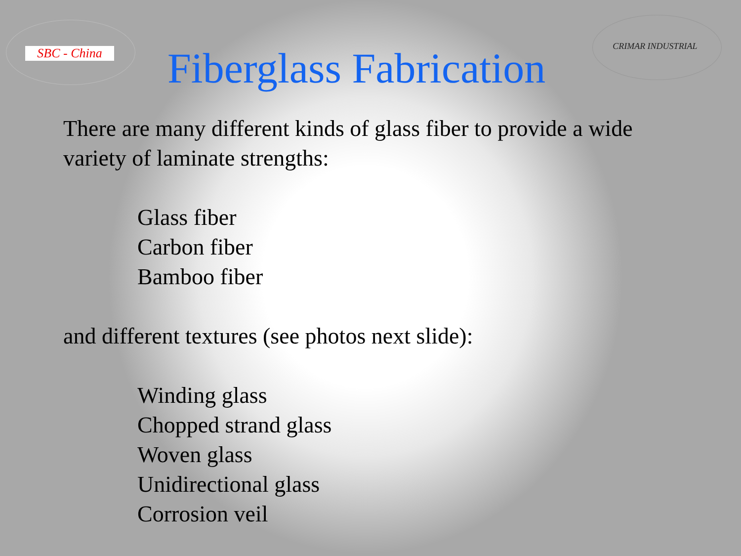SBC - China
Fiberglass Fabrication
CRIMAR INDUSTRIAL
There are many different kinds of glass fiber to provide a wide
variety of laminate strengths:
Glass fiber
Carbon fiber
Bamboo fiber
and different textures (see photos next slide):
Winding glass
Chopped strand glass
Woven glass
Unidirectional glass
Corrosion veil